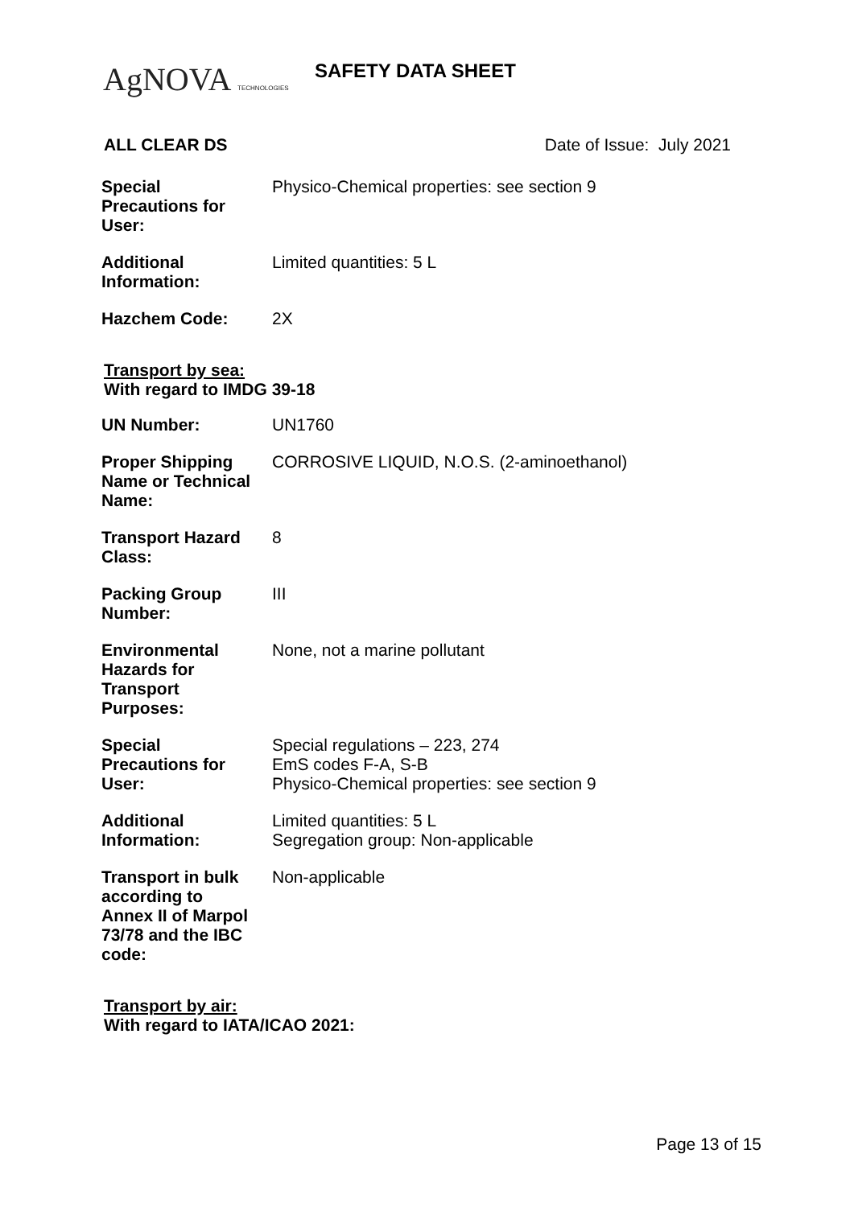AgNOVA TECHNOLOGIES SAFETY DATA SHEET
ALL CLEAR DS Date of Issue: July 2021
| Special Precautions for User: | Physico-Chemical properties: see section 9 |
| Additional Information: | Limited quantities: 5 L |
| Hazchem Code: | 2X |
Transport by sea:
With regard to IMDG 39-18
| UN Number: | UN1760 |
| Proper Shipping Name or Technical Name: | CORROSIVE LIQUID, N.O.S. (2-aminoethanol) |
| Transport Hazard Class: | 8 |
| Packing Group Number: | III |
| Environmental Hazards for Transport Purposes: | None, not a marine pollutant |
| Special Precautions for User: | Special regulations – 223, 274 EmS codes F-A, S-B Physico-Chemical properties: see section 9 |
| Additional Information: | Limited quantities: 5 L Segregation group: Non-applicable |
| Transport in bulk according to Annex II of Marpol 73/78 and the IBC code: | Non-applicable |
Transport by air:
With regard to IATA/ICAO 2021:
Page 13 of 15